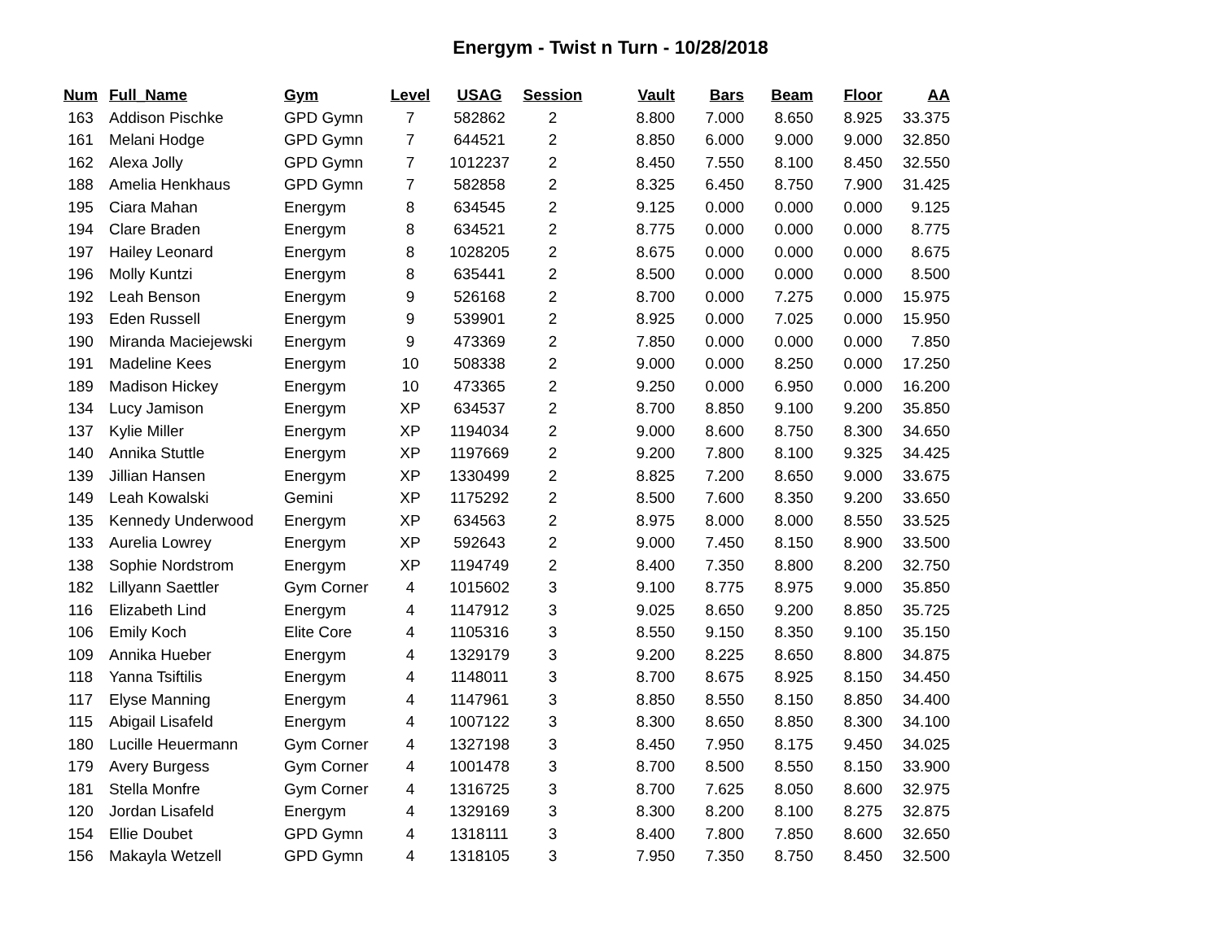Energym - Twist n Turn - 10/28/2018
| Num | Full_Name | Gym | Level | USAG | Session | Vault | Bars | Beam | Floor | AA |
| --- | --- | --- | --- | --- | --- | --- | --- | --- | --- | --- |
| 163 | Addison Pischke | GPD Gymn | 7 | 582862 | 2 | 8.800 | 7.000 | 8.650 | 8.925 | 33.375 |
| 161 | Melani Hodge | GPD Gymn | 7 | 644521 | 2 | 8.850 | 6.000 | 9.000 | 9.000 | 32.850 |
| 162 | Alexa Jolly | GPD Gymn | 7 | 1012237 | 2 | 8.450 | 7.550 | 8.100 | 8.450 | 32.550 |
| 188 | Amelia Henkhaus | GPD Gymn | 7 | 582858 | 2 | 8.325 | 6.450 | 8.750 | 7.900 | 31.425 |
| 195 | Ciara Mahan | Energym | 8 | 634545 | 2 | 9.125 | 0.000 | 0.000 | 0.000 | 9.125 |
| 194 | Clare Braden | Energym | 8 | 634521 | 2 | 8.775 | 0.000 | 0.000 | 0.000 | 8.775 |
| 197 | Hailey Leonard | Energym | 8 | 1028205 | 2 | 8.675 | 0.000 | 0.000 | 0.000 | 8.675 |
| 196 | Molly Kuntzi | Energym | 8 | 635441 | 2 | 8.500 | 0.000 | 0.000 | 0.000 | 8.500 |
| 192 | Leah Benson | Energym | 9 | 526168 | 2 | 8.700 | 0.000 | 7.275 | 0.000 | 15.975 |
| 193 | Eden Russell | Energym | 9 | 539901 | 2 | 8.925 | 0.000 | 7.025 | 0.000 | 15.950 |
| 190 | Miranda Maciejewski | Energym | 9 | 473369 | 2 | 7.850 | 0.000 | 0.000 | 0.000 | 7.850 |
| 191 | Madeline Kees | Energym | 10 | 508338 | 2 | 9.000 | 0.000 | 8.250 | 0.000 | 17.250 |
| 189 | Madison Hickey | Energym | 10 | 473365 | 2 | 9.250 | 0.000 | 6.950 | 0.000 | 16.200 |
| 134 | Lucy Jamison | Energym | XP | 634537 | 2 | 8.700 | 8.850 | 9.100 | 9.200 | 35.850 |
| 137 | Kylie Miller | Energym | XP | 1194034 | 2 | 9.000 | 8.600 | 8.750 | 8.300 | 34.650 |
| 140 | Annika Stuttle | Energym | XP | 1197669 | 2 | 9.200 | 7.800 | 8.100 | 9.325 | 34.425 |
| 139 | Jillian Hansen | Energym | XP | 1330499 | 2 | 8.825 | 7.200 | 8.650 | 9.000 | 33.675 |
| 149 | Leah Kowalski | Gemini | XP | 1175292 | 2 | 8.500 | 7.600 | 8.350 | 9.200 | 33.650 |
| 135 | Kennedy Underwood | Energym | XP | 634563 | 2 | 8.975 | 8.000 | 8.000 | 8.550 | 33.525 |
| 133 | Aurelia Lowrey | Energym | XP | 592643 | 2 | 9.000 | 7.450 | 8.150 | 8.900 | 33.500 |
| 138 | Sophie Nordstrom | Energym | XP | 1194749 | 2 | 8.400 | 7.350 | 8.800 | 8.200 | 32.750 |
| 182 | Lillyann Saettler | Gym Corner | 4 | 1015602 | 3 | 9.100 | 8.775 | 8.975 | 9.000 | 35.850 |
| 116 | Elizabeth Lind | Energym | 4 | 1147912 | 3 | 9.025 | 8.650 | 9.200 | 8.850 | 35.725 |
| 106 | Emily Koch | Elite Core | 4 | 1105316 | 3 | 8.550 | 9.150 | 8.350 | 9.100 | 35.150 |
| 109 | Annika Hueber | Energym | 4 | 1329179 | 3 | 9.200 | 8.225 | 8.650 | 8.800 | 34.875 |
| 118 | Yanna Tsiftilis | Energym | 4 | 1148011 | 3 | 8.700 | 8.675 | 8.925 | 8.150 | 34.450 |
| 117 | Elyse Manning | Energym | 4 | 1147961 | 3 | 8.850 | 8.550 | 8.150 | 8.850 | 34.400 |
| 115 | Abigail Lisafeld | Energym | 4 | 1007122 | 3 | 8.300 | 8.650 | 8.850 | 8.300 | 34.100 |
| 180 | Lucille Heuermann | Gym Corner | 4 | 1327198 | 3 | 8.450 | 7.950 | 8.175 | 9.450 | 34.025 |
| 179 | Avery Burgess | Gym Corner | 4 | 1001478 | 3 | 8.700 | 8.500 | 8.550 | 8.150 | 33.900 |
| 181 | Stella Monfre | Gym Corner | 4 | 1316725 | 3 | 8.700 | 7.625 | 8.050 | 8.600 | 32.975 |
| 120 | Jordan Lisafeld | Energym | 4 | 1329169 | 3 | 8.300 | 8.200 | 8.100 | 8.275 | 32.875 |
| 154 | Ellie Doubet | GPD Gymn | 4 | 1318111 | 3 | 8.400 | 7.800 | 7.850 | 8.600 | 32.650 |
| 156 | Makayla Wetzell | GPD Gymn | 4 | 1318105 | 3 | 7.950 | 7.350 | 8.750 | 8.450 | 32.500 |